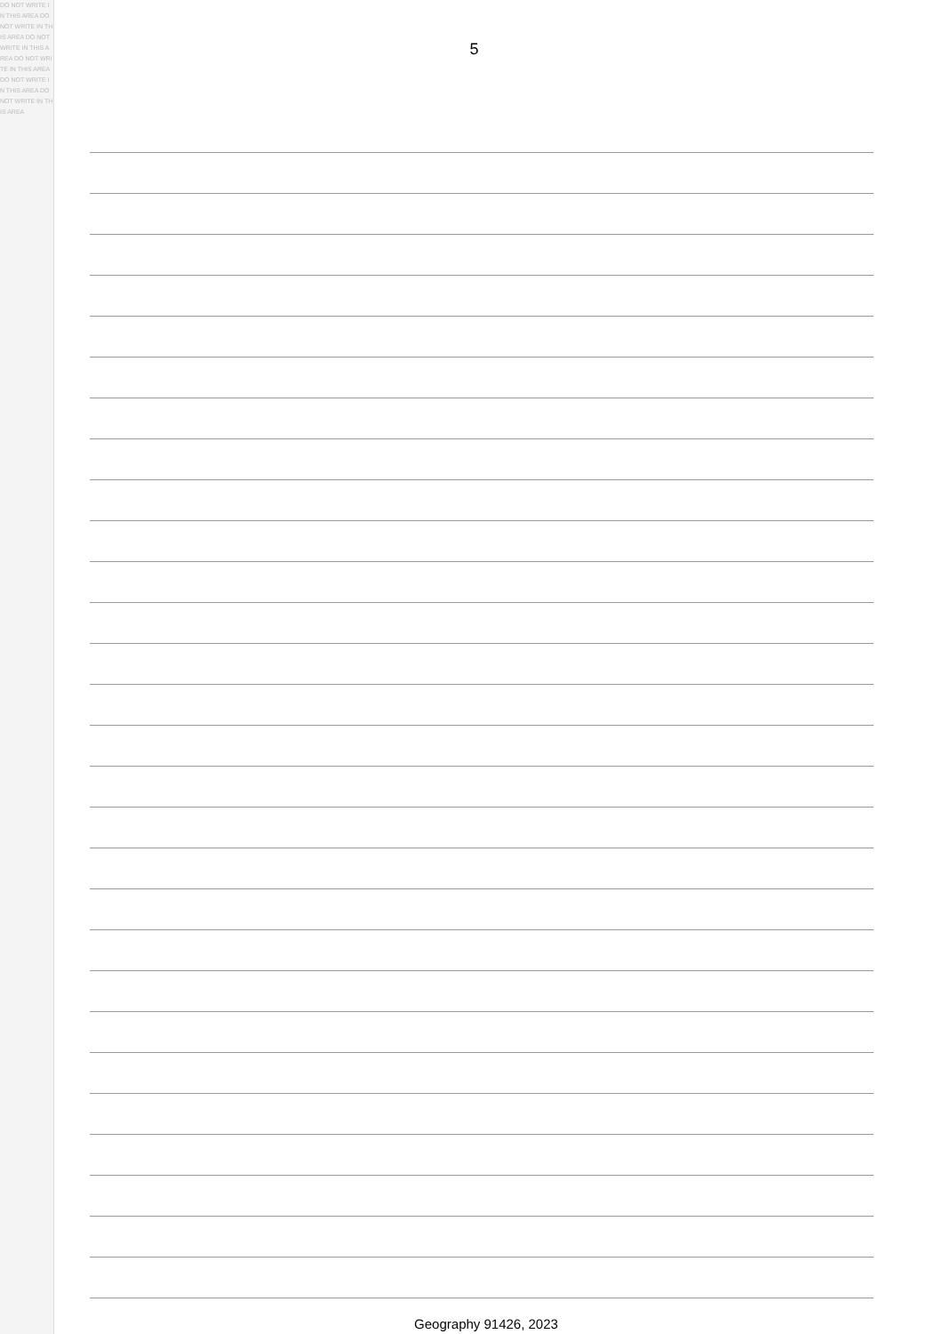DO NOT WRITE IN THIS AREA DO NOT WRITE IN THIS AREA DO NOT WRITE IN THIS AREA DO NOT WRITE IN THIS AREA DO NOT WRITE IN THIS AREA DO NOT WRITE IN THIS AREA
5
Geography 91426, 2023